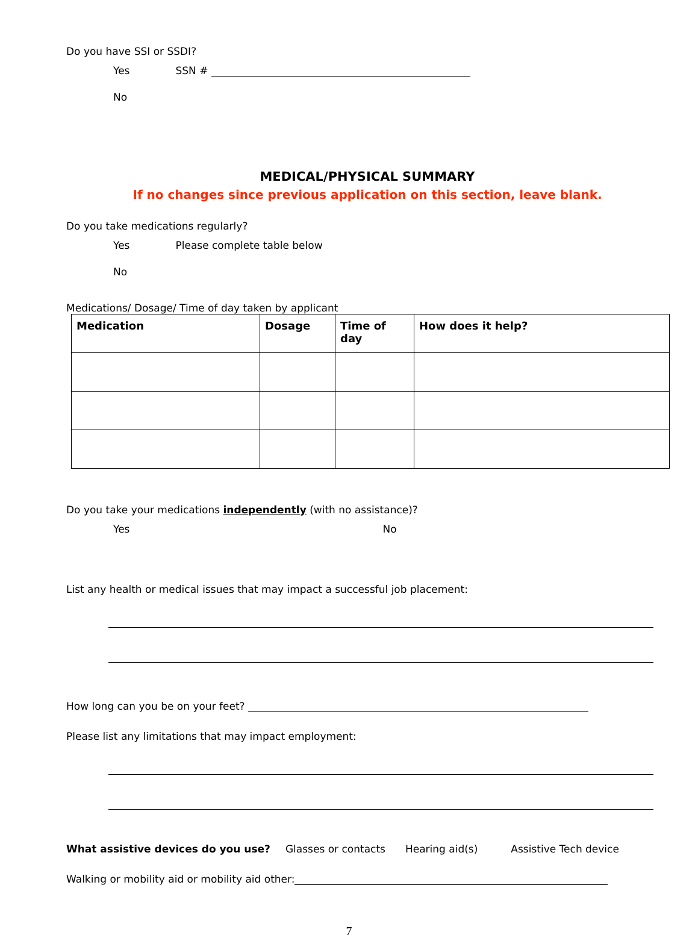Do you have SSI or SSDI?
Yes SSN #
No
MEDICAL/PHYSICAL SUMMARY
If no changes since previous application on this section, leave blank.
Do you take medications regularly?
Yes Please complete table below
No
Medications/ Dosage/ Time of day taken by applicant
| Medication | Dosage | Time of day | How does it help? |
| --- | --- | --- | --- |
Do you take your medications independently (with no assistance)?
Yes No
List any health or medical issues that may impact a successful job placement:
How long can you be on your feet?
Please list any limitations that may impact employment:
What assistive devices do you use? Glasses or contacts Hearing aid(s) Assistive Tech device
Walking or mobility aid or mobility aid other:
7